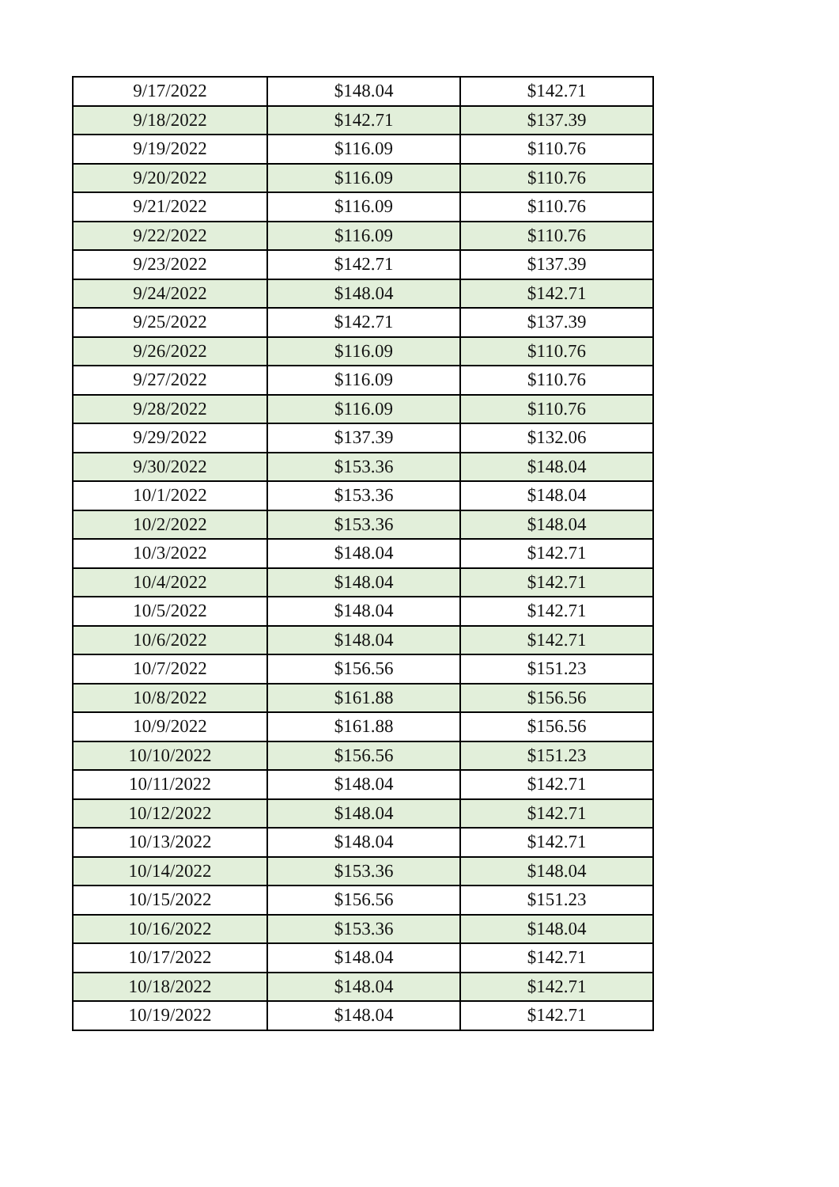| 9/17/2022 | $148.04 | $142.71 |
| 9/18/2022 | $142.71 | $137.39 |
| 9/19/2022 | $116.09 | $110.76 |
| 9/20/2022 | $116.09 | $110.76 |
| 9/21/2022 | $116.09 | $110.76 |
| 9/22/2022 | $116.09 | $110.76 |
| 9/23/2022 | $142.71 | $137.39 |
| 9/24/2022 | $148.04 | $142.71 |
| 9/25/2022 | $142.71 | $137.39 |
| 9/26/2022 | $116.09 | $110.76 |
| 9/27/2022 | $116.09 | $110.76 |
| 9/28/2022 | $116.09 | $110.76 |
| 9/29/2022 | $137.39 | $132.06 |
| 9/30/2022 | $153.36 | $148.04 |
| 10/1/2022 | $153.36 | $148.04 |
| 10/2/2022 | $153.36 | $148.04 |
| 10/3/2022 | $148.04 | $142.71 |
| 10/4/2022 | $148.04 | $142.71 |
| 10/5/2022 | $148.04 | $142.71 |
| 10/6/2022 | $148.04 | $142.71 |
| 10/7/2022 | $156.56 | $151.23 |
| 10/8/2022 | $161.88 | $156.56 |
| 10/9/2022 | $161.88 | $156.56 |
| 10/10/2022 | $156.56 | $151.23 |
| 10/11/2022 | $148.04 | $142.71 |
| 10/12/2022 | $148.04 | $142.71 |
| 10/13/2022 | $148.04 | $142.71 |
| 10/14/2022 | $153.36 | $148.04 |
| 10/15/2022 | $156.56 | $151.23 |
| 10/16/2022 | $153.36 | $148.04 |
| 10/17/2022 | $148.04 | $142.71 |
| 10/18/2022 | $148.04 | $142.71 |
| 10/19/2022 | $148.04 | $142.71 |